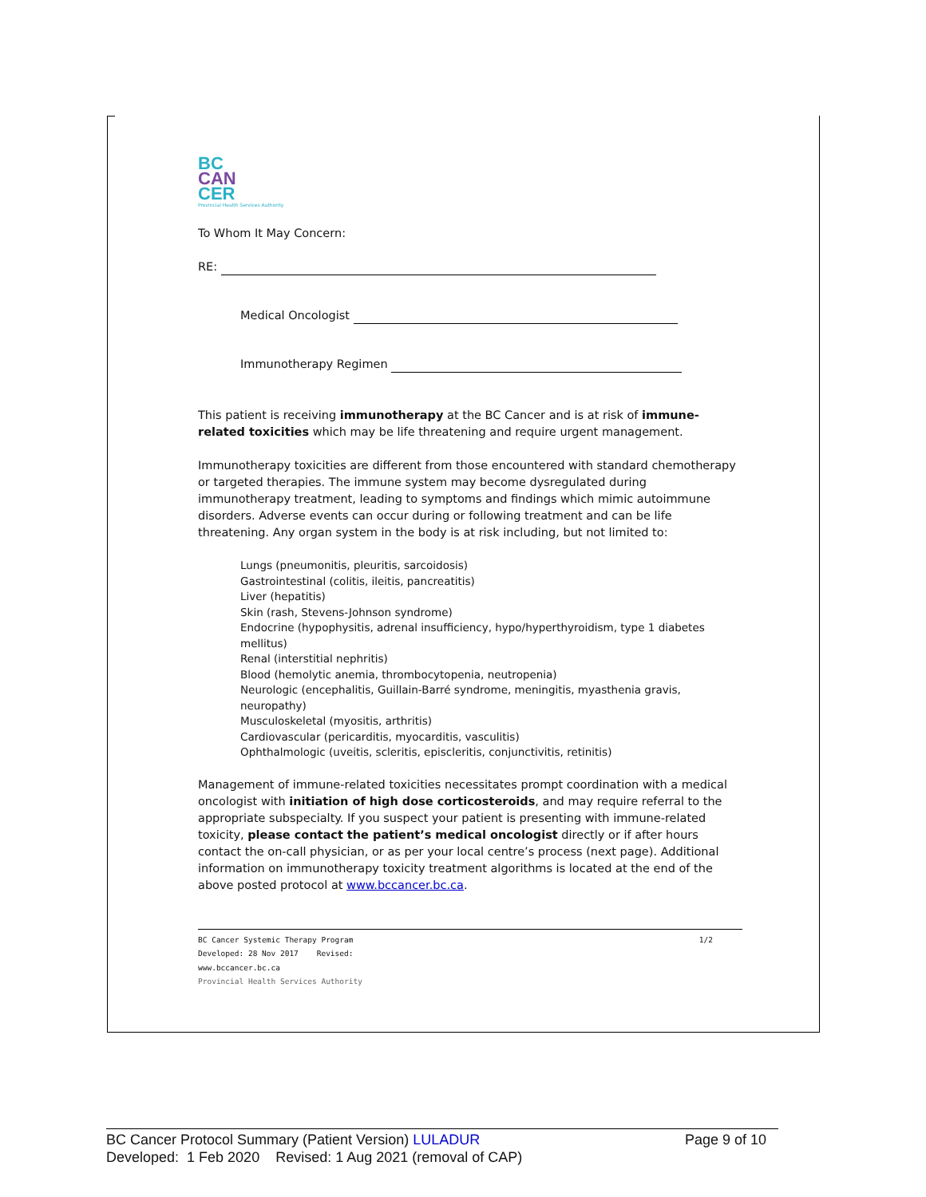BC
CAN
CER
Provincial Health Services Authority
To Whom It May Concern:
RE:
Medical Oncologist
Immunotherapy Regimen
This patient is receiving immunotherapy at the BC Cancer and is at risk of immune-related toxicities which may be life threatening and require urgent management.
Immunotherapy toxicities are different from those encountered with standard chemotherapy or targeted therapies. The immune system may become dysregulated during immunotherapy treatment, leading to symptoms and findings which mimic autoimmune disorders. Adverse events can occur during or following treatment and can be life threatening. Any organ system in the body is at risk including, but not limited to:
Lungs (pneumonitis, pleuritis, sarcoidosis)
Gastrointestinal (colitis, ileitis, pancreatitis)
Liver (hepatitis)
Skin (rash, Stevens-Johnson syndrome)
Endocrine (hypophysitis, adrenal insufficiency, hypo/hyperthyroidism, type 1 diabetes mellitus)
Renal (interstitial nephritis)
Blood (hemolytic anemia, thrombocytopenia, neutropenia)
Neurologic (encephalitis, Guillain-Barré syndrome, meningitis, myasthenia gravis, neuropathy)
Musculoskeletal (myositis, arthritis)
Cardiovascular (pericarditis, myocarditis, vasculitis)
Ophthalmologic (uveitis, scleritis, episcleritis, conjunctivitis, retinitis)
Management of immune-related toxicities necessitates prompt coordination with a medical oncologist with initiation of high dose corticosteroids, and may require referral to the appropriate subspecialty. If you suspect your patient is presenting with immune-related toxicity, please contact the patient’s medical oncologist directly or if after hours contact the on-call physician, or as per your local centre’s process (next page). Additional information on immunotherapy toxicity treatment algorithms is located at the end of the above posted protocol at www.bccancer.bc.ca.
BC Cancer Systemic Therapy Program 1/2
Developed: 28 Nov 2017 Revised:
www.bccancer.bc.ca
Provincial Health Services Authority
BC Cancer Protocol Summary (Patient Version) LULADUR Page 9 of 10
Developed: 1 Feb 2020 Revised: 1 Aug 2021 (removal of CAP)